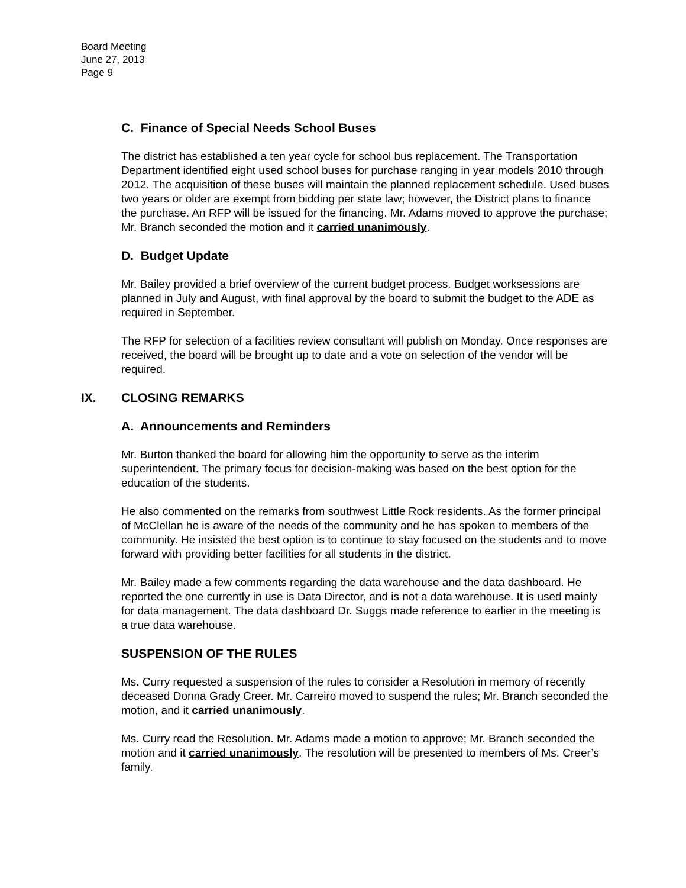Board Meeting
June 27, 2013
Page 9
C. Finance of Special Needs School Buses
The district has established a ten year cycle for school bus replacement. The Transportation Department identified eight used school buses for purchase ranging in year models 2010 through 2012. The acquisition of these buses will maintain the planned replacement schedule. Used buses two years or older are exempt from bidding per state law; however, the District plans to finance the purchase. An RFP will be issued for the financing. Mr. Adams moved to approve the purchase; Mr. Branch seconded the motion and it carried unanimously.
D. Budget Update
Mr. Bailey provided a brief overview of the current budget process. Budget worksessions are planned in July and August, with final approval by the board to submit the budget to the ADE as required in September.
The RFP for selection of a facilities review consultant will publish on Monday. Once responses are received, the board will be brought up to date and a vote on selection of the vendor will be required.
IX. CLOSING REMARKS
A. Announcements and Reminders
Mr. Burton thanked the board for allowing him the opportunity to serve as the interim superintendent. The primary focus for decision-making was based on the best option for the education of the students.
He also commented on the remarks from southwest Little Rock residents. As the former principal of McClellan he is aware of the needs of the community and he has spoken to members of the community. He insisted the best option is to continue to stay focused on the students and to move forward with providing better facilities for all students in the district.
Mr. Bailey made a few comments regarding the data warehouse and the data dashboard. He reported the one currently in use is Data Director, and is not a data warehouse. It is used mainly for data management. The data dashboard Dr. Suggs made reference to earlier in the meeting is a true data warehouse.
SUSPENSION OF THE RULES
Ms. Curry requested a suspension of the rules to consider a Resolution in memory of recently deceased Donna Grady Creer. Mr. Carreiro moved to suspend the rules; Mr. Branch seconded the motion, and it carried unanimously.
Ms. Curry read the Resolution. Mr. Adams made a motion to approve; Mr. Branch seconded the motion and it carried unanimously. The resolution will be presented to members of Ms. Creer’s family.